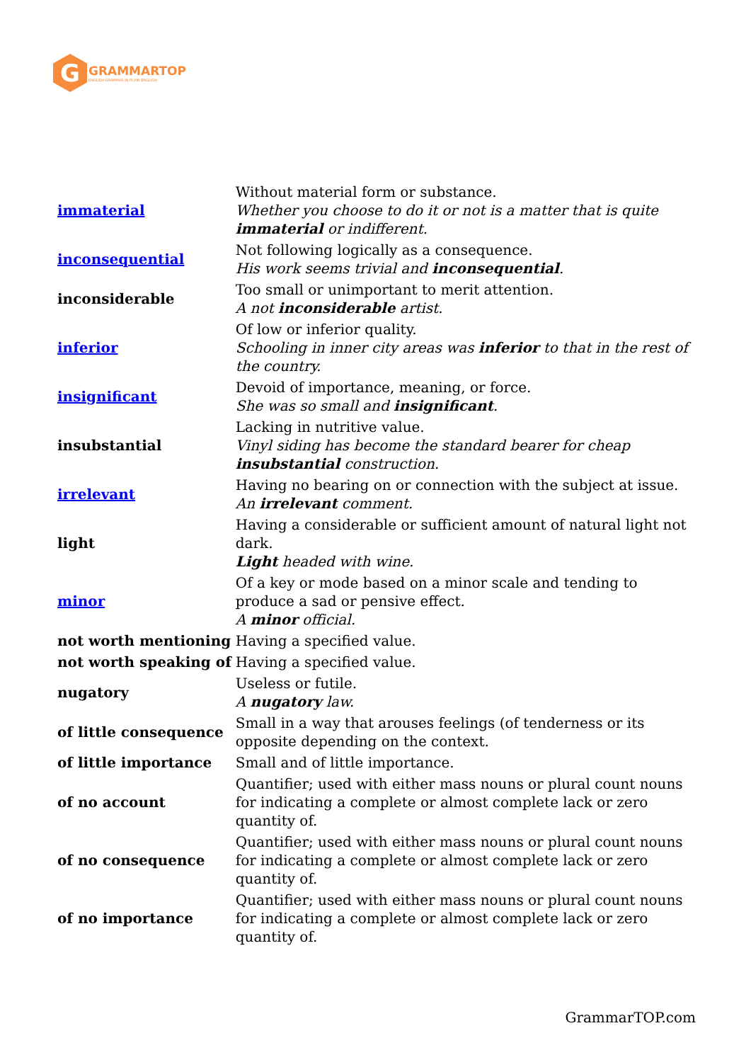G
GRAMMARTOP
ENGLISH GRAMMAR IN PLAIN ENGLISH
| immaterial | Without material form or substance. Whether you choose to do it or not is a matter that is quite immaterial or indifferent. |
| inconsequential | Not following logically as a consequence. His work seems trivial and inconsequential . |
| inconsiderable | Too small or unimportant to merit attention. A not inconsiderable artist. |
| inferior | Of low or inferior quality. Schooling in inner city areas was inferior to that in the rest of the country. |
| insignificant | Devoid of importance, meaning, or force. She was so small and insignificant . |
| insubstantial | Lacking in nutritive value. Vinyl siding has become the standard bearer for cheap insubstantial construction. |
| irrelevant | Having no bearing on or connection with the subject at issue. An irrelevant comment. |
| light | Having a considerable or sufficient amount of natural light not dark. Light headed with wine. |
| minor | Of a key or mode based on a minor scale and tending to produce a sad or pensive effect. A minor official. |
| not worth mentioning | Having a specified value. |
| not worth speaking of | Having a specified value. |
| nugatory | Useless or futile. A nugatory law. |
| of little consequence | Small in a way that arouses feelings (of tenderness or its opposite depending on the context. |
| of little importance | Small and of little importance. |
| of no account | Quantifier; used with either mass nouns or plural count nouns for indicating a complete or almost complete lack or zero quantity of. |
| of no consequence | Quantifier; used with either mass nouns or plural count nouns for indicating a complete or almost complete lack or zero quantity of. |
| of no importance | Quantifier; used with either mass nouns or plural count nouns for indicating a complete or almost complete lack or zero quantity of. |
GrammarTOP.com